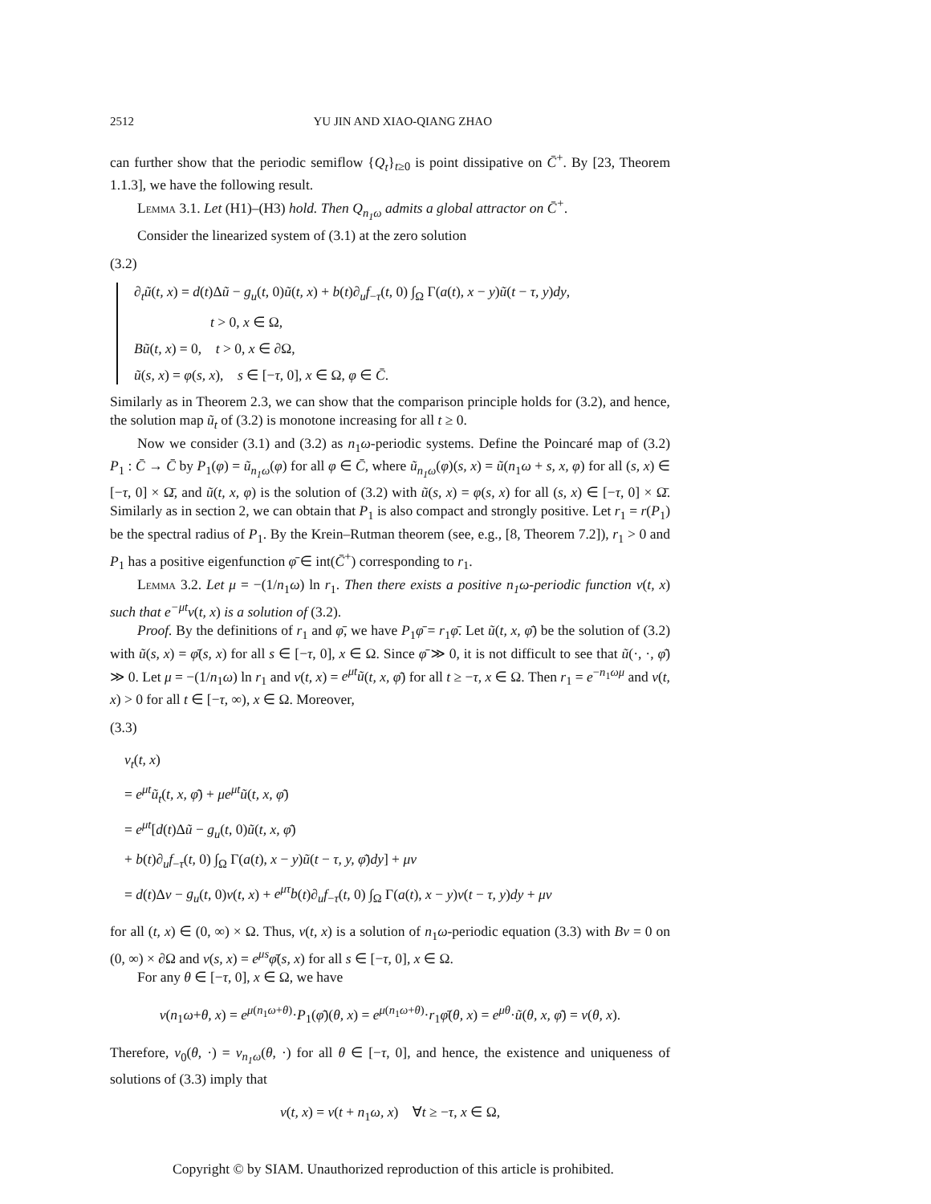2512 YU JIN AND XIAO-QIANG ZHAO
can further show that the periodic semiflow {Q<sub>t</sub>}<sub>t≥0</sub> is point dissipative on C̄<sup>+</sup>. By [23, Theorem 1.1.3], we have the following result.
Lemma 3.1. Let (H1)–(H3) hold. Then Q<sub>n<sub>1</sub>ω</sub> admits a global attractor on C̄<sup>+</sup>.
Consider the linearized system of (3.1) at the zero solution
(3.2)
∂<sub>t</sub>ũ(t, x) = d(t)Δũ − g<sub>u</sub>(t, 0)ũ(t, x) + b(t)∂<sub>u</sub>f<sub>−τ</sub>(t, 0) ∫<sub>Ω</sub> Γ(a(t), x − y)ũ(t − τ, y)dy,
t > 0, x ∈ Ω,
Bũ(t, x) = 0, t > 0, x ∈ ∂Ω,
ũ(s, x) = φ(s, x), s ∈ [−τ, 0], x ∈ Ω, φ ∈ C̄.
Similarly as in Theorem 2.3, we can show that the comparison principle holds for (3.2), and hence, the solution map ũ<sub>t</sub> of (3.2) is monotone increasing for all t ≥ 0.
Now we consider (3.1) and (3.2) as n<sub>1</sub>ω-periodic systems. Define the Poincaré map of (3.2) P<sub>1</sub> : C̄ → C̄ by P<sub>1</sub>(φ) = ũ<sub>n<sub>1</sub>ω</sub>(φ) for all φ ∈ C̄, where ũ<sub>n<sub>1</sub>ω</sub>(φ)(s, x) = ũ(n<sub>1</sub>ω + s, x, φ) for all (s, x) ∈ [−τ, 0] × Ω̄, and ũ(t, x, φ) is the solution of (3.2) with ũ(s, x) = φ(s, x) for all (s, x) ∈ [−τ, 0] × Ω̄. Similarly as in section 2, we can obtain that P<sub>1</sub> is also compact and strongly positive. Let r<sub>1</sub> = r(P<sub>1</sub>) be the spectral radius of P<sub>1</sub>. By the Krein–Rutman theorem (see, e.g., [8, Theorem 7.2]), r<sub>1</sub> > 0 and P<sub>1</sub> has a positive eigenfunction φ̄ ∈ int(C̄<sup>+</sup>) corresponding to r<sub>1</sub>.
Lemma 3.2. Let μ = −(1/n<sub>1</sub>ω) ln r<sub>1</sub>. Then there exists a positive n<sub>1</sub>ω-periodic function v(t, x) such that e<sup>−μt</sup>v(t, x) is a solution of (3.2).
Proof. By the definitions of r<sub>1</sub> and φ̄, we have P<sub>1</sub>φ̄ = r<sub>1</sub>φ̄. Let ũ(t, x, φ̄) be the solution of (3.2) with ũ(s, x) = φ̄(s, x) for all s ∈ [−τ, 0], x ∈ Ω. Since φ̄ ≫ 0, it is not difficult to see that ũ(·, ·, φ̄) ≫ 0. Let μ = −(1/n<sub>1</sub>ω) ln r<sub>1</sub> and v(t, x) = e<sup>μt</sup>ũ(t, x, φ̄) for all t ≥ −τ, x ∈ Ω. Then r<sub>1</sub> = e<sup>−n<sub>1</sub>ωμ</sup> and v(t, x) > 0 for all t ∈ [−τ, ∞), x ∈ Ω. Moreover,
(3.3)
v<sub>t</sub>(t, x)
= e<sup>μt</sup>ũ<sub>t</sub>(t, x, φ̄) + μe<sup>μt</sup>ũ(t, x, φ̄)
= e<sup>μt</sup>[d(t)Δũ − g<sub>u</sub>(t, 0)ũ(t, x, φ̄)
+ b(t)∂<sub>u</sub>f<sub>−τ</sub>(t, 0) ∫<sub>Ω</sub> Γ(a(t), x − y)ũ(t − τ, y, φ̄)dy] + μv
= d(t)Δv − g<sub>u</sub>(t, 0)v(t, x) + e<sup>μτ</sup>b(t)∂<sub>u</sub>f<sub>−τ</sub>(t, 0) ∫<sub>Ω</sub> Γ(a(t), x − y)v(t − τ, y)dy + μv
for all (t, x) ∈ (0, ∞) × Ω. Thus, v(t, x) is a solution of n<sub>1</sub>ω-periodic equation (3.3) with Bv = 0 on (0, ∞) × ∂Ω and v(s, x) = e<sup>μs</sup>φ̄(s, x) for all s ∈ [−τ, 0], x ∈ Ω.
For any θ ∈ [−τ, 0], x ∈ Ω, we have
v(n<sub>1</sub>ω+θ, x) = e<sup>μ(n<sub>1</sub>ω+θ)</sup>·P<sub>1</sub>(φ̄)(θ, x) = e<sup>μ(n<sub>1</sub>ω+θ)</sup>·r<sub>1</sub>φ̄(θ, x) = e<sup>μθ</sup>·ũ(θ, x, φ̄) = v(θ, x).
Therefore, v<sub>0</sub>(θ, ·) = v<sub>n<sub>1</sub>ω</sub>(θ, ·) for all θ ∈ [−τ, 0], and hence, the existence and uniqueness of solutions of (3.3) imply that
v(t, x) = v(t + n<sub>1</sub>ω, x) ∀t ≥ −τ, x ∈ Ω,
Copyright © by SIAM. Unauthorized reproduction of this article is prohibited.